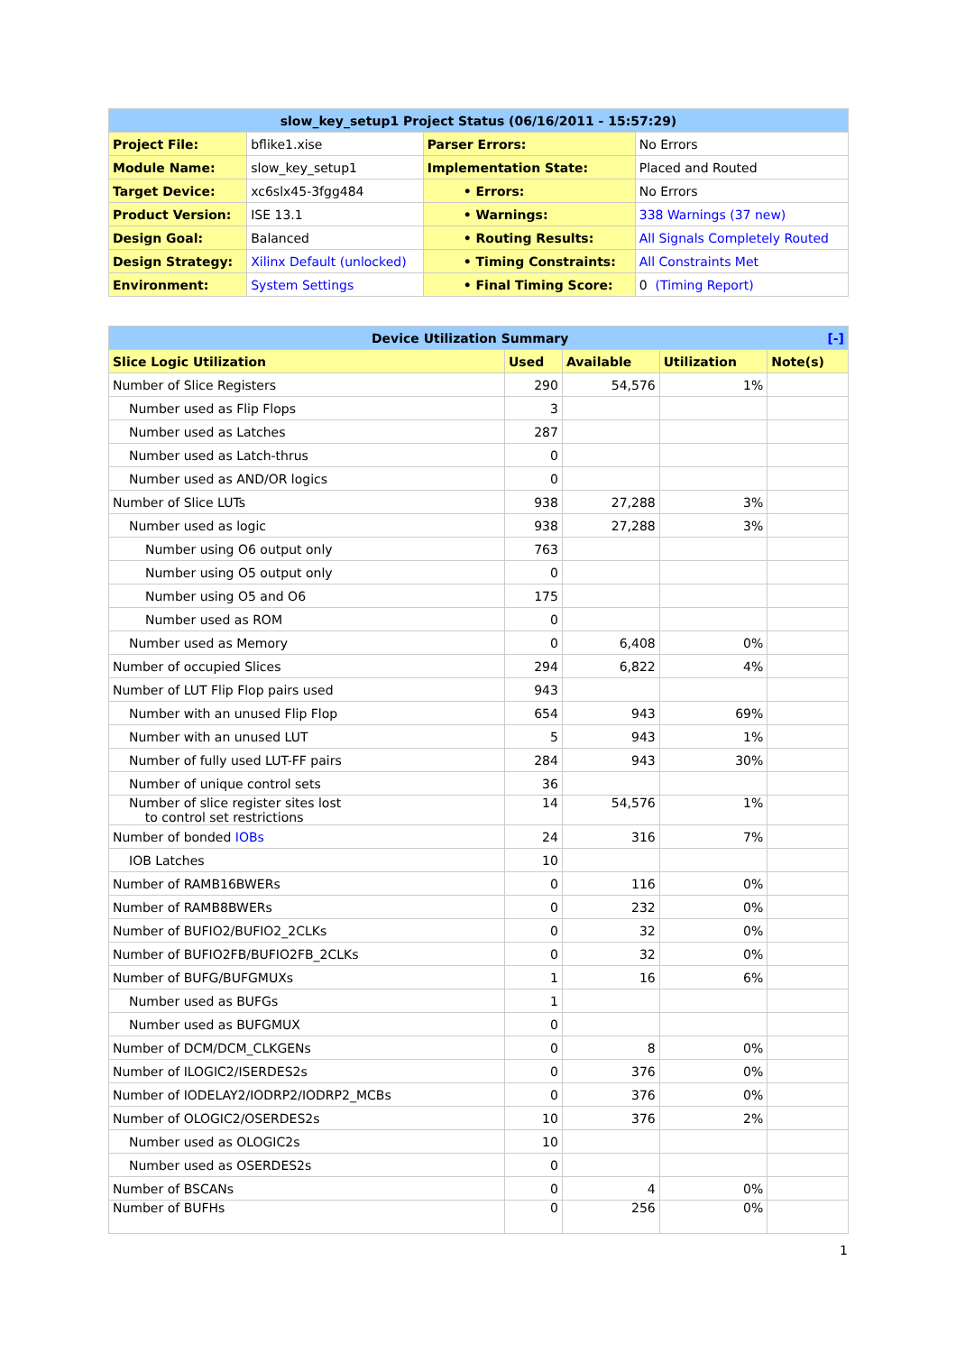| slow_key_setup1 Project Status (06/16/2011 - 15:57:29) | | | |
| --- | --- | --- | --- |
| Project File: | bflike1.xise | Parser Errors: | No Errors |
| Module Name: | slow_key_setup1 | Implementation State: | Placed and Routed |
| Target Device: | xc6slx45-3fgg484 | • Errors: | No Errors |
| Product Version: | ISE 13.1 | • Warnings: | 338 Warnings (37 new) |
| Design Goal: | Balanced | • Routing Results: | All Signals Completely Routed |
| Design Strategy: | Xilinx Default (unlocked) | • Timing Constraints: | All Constraints Met |
| Environment: | System Settings | • Final Timing Score: | 0 (Timing Report) |
| Device Utilization Summary [-] | | | | |
| --- | --- | --- | --- | --- |
| Slice Logic Utilization | Used | Available | Utilization | Note(s) |
| Number of Slice Registers | 290 | 54,576 | 1% | |
| Number used as Flip Flops | 3 | | | |
| Number used as Latches | 287 | | | |
| Number used as Latch-thrus | 0 | | | |
| Number used as AND/OR logics | 0 | | | |
| Number of Slice LUTs | 938 | 27,288 | 3% | |
| Number used as logic | 938 | 27,288 | 3% | |
| Number using O6 output only | 763 | | | |
| Number using O5 output only | 0 | | | |
| Number using O5 and O6 | 175 | | | |
| Number used as ROM | 0 | | | |
| Number used as Memory | 0 | 6,408 | 0% | |
| Number of occupied Slices | 294 | 6,822 | 4% | |
| Number of LUT Flip Flop pairs used | 943 | | | |
| Number with an unused Flip Flop | 654 | 943 | 69% | |
| Number with an unused LUT | 5 | 943 | 1% | |
| Number of fully used LUT-FF pairs | 284 | 943 | 30% | |
| Number of unique control sets | 36 | | | |
| Number of slice register sites lost to control set restrictions | 14 | 54,576 | 1% | |
| Number of bonded IOBs | 24 | 316 | 7% | |
| IOB Latches | 10 | | | |
| Number of RAMB16BWERs | 0 | 116 | 0% | |
| Number of RAMB8BWERs | 0 | 232 | 0% | |
| Number of BUFIO2/BUFIO2_2CLKs | 0 | 32 | 0% | |
| Number of BUFIO2FB/BUFIO2FB_2CLKs | 0 | 32 | 0% | |
| Number of BUFG/BUFGMUXs | 1 | 16 | 6% | |
| Number used as BUFGs | 1 | | | |
| Number used as BUFGMUX | 0 | | | |
| Number of DCM/DCM_CLKGENs | 0 | 8 | 0% | |
| Number of ILOGIC2/ISERDES2s | 0 | 376 | 0% | |
| Number of IODELAY2/IODRP2/IODRP2_MCBs | 0 | 376 | 0% | |
| Number of OLOGIC2/OSERDES2s | 10 | 376 | 2% | |
| Number used as OLOGIC2s | 10 | | | |
| Number used as OSERDES2s | 0 | | | |
| Number of BSCANs | 0 | 4 | 0% | |
| Number of BUFHs | 0 | 256 | 0% | |
1